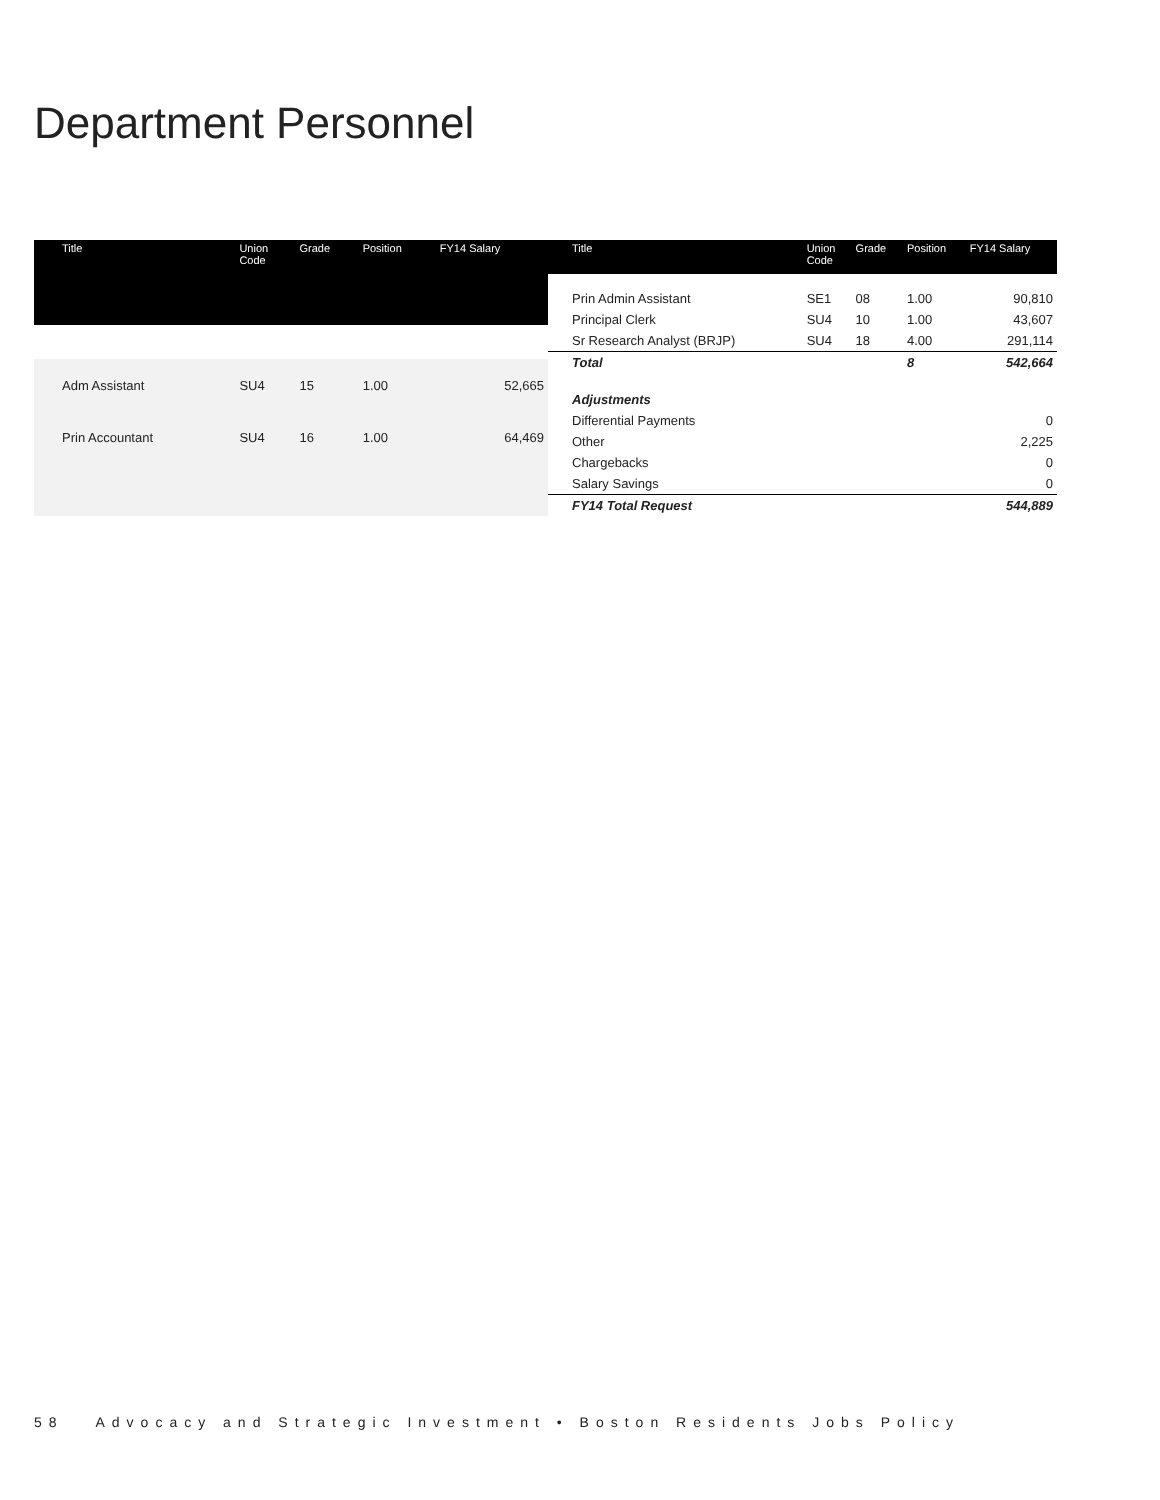Department Personnel
| Title | Union Code | Grade | Position | FY14 Salary |
| --- | --- | --- | --- | --- |
| Adm Assistant | SU4 | 15 | 1.00 | 52,665 |
| Prin Accountant | SU4 | 16 | 1.00 | 64,469 |
| Title | Union Code | Grade | Position | FY14 Salary |
| --- | --- | --- | --- | --- |
| Prin Admin Assistant | SE1 | 08 | 1.00 | 90,810 |
| Principal Clerk | SU4 | 10 | 1.00 | 43,607 |
| Sr Research Analyst (BRJP) | SU4 | 18 | 4.00 | 291,114 |
| Total | | | 8 | 542,664 |
| Adjustments | | | | |
| Differential Payments | | | | 0 |
| Other | | | | 2,225 |
| Chargebacks | | | | 0 |
| Salary Savings | | | | 0 |
| FY14 Total Request | | | | 544,889 |
58 Advocacy and Strategic Investment • Boston Residents Jobs Policy